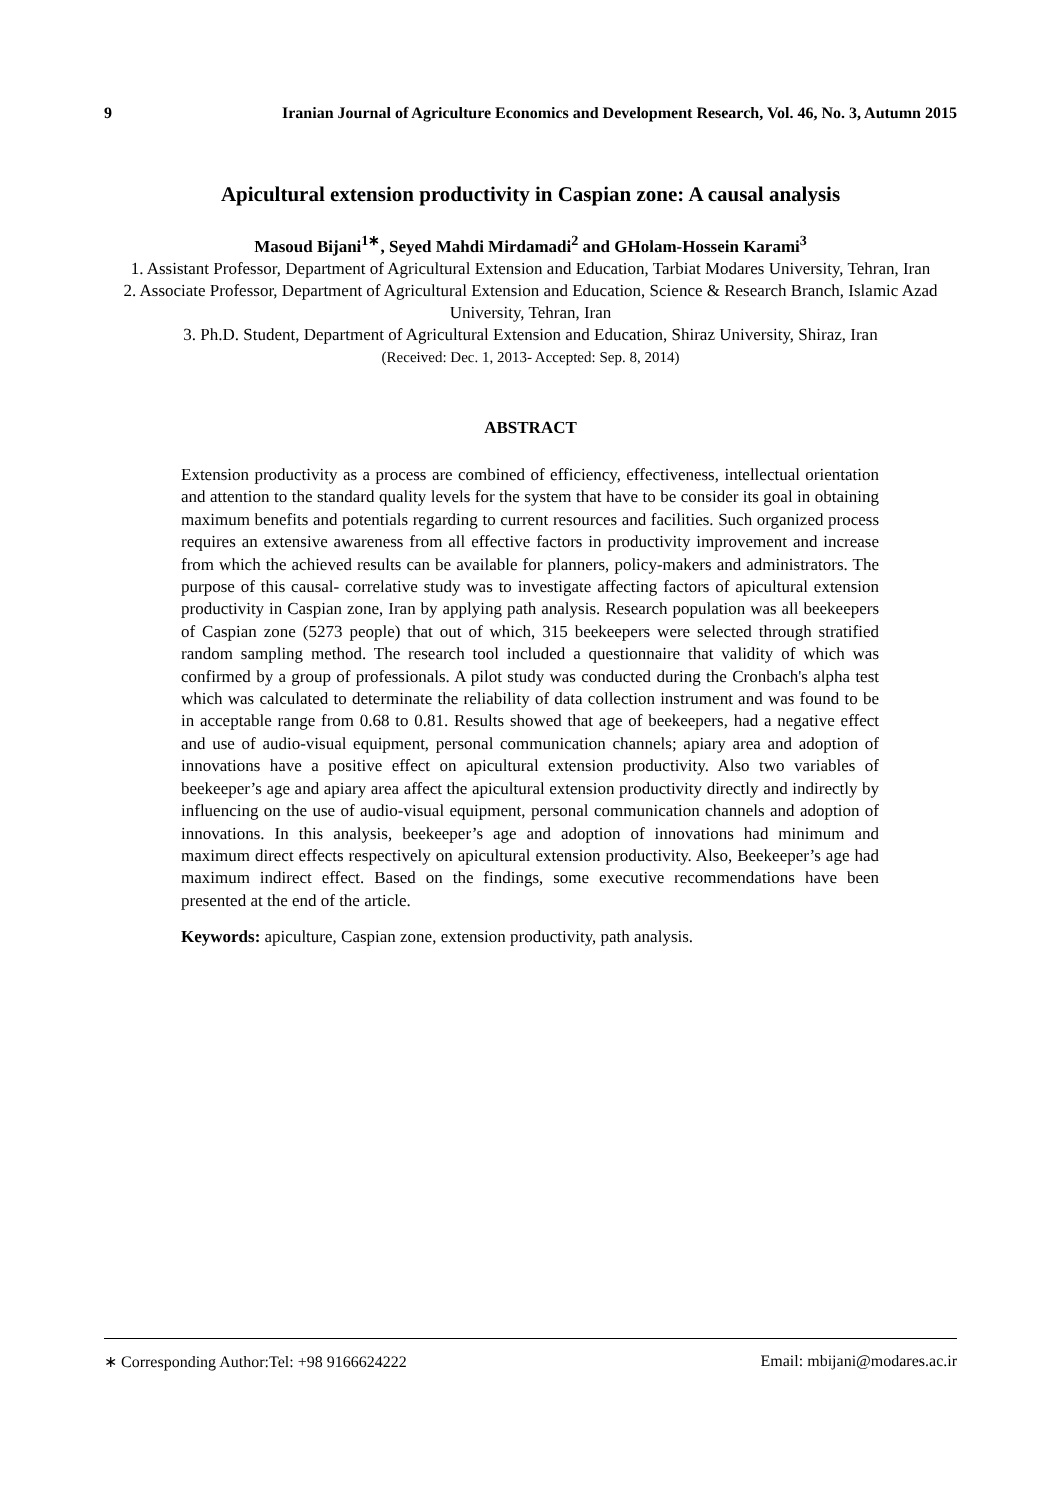9 Iranian Journal of Agriculture Economics and Development Research, Vol. 46, No. 3, Autumn 2015
Apicultural extension productivity in Caspian zone: A causal analysis
Masoud Bijani<sup>1∗</sup>, Seyed Mahdi Mirdamadi<sup>2</sup> and GHolam-Hossein Karami<sup>3</sup>
1. Assistant Professor, Department of Agricultural Extension and Education, Tarbiat Modares University, Tehran, Iran
2. Associate Professor, Department of Agricultural Extension and Education, Science & Research Branch, Islamic Azad University, Tehran, Iran
3. Ph.D. Student, Department of Agricultural Extension and Education, Shiraz University, Shiraz, Iran
(Received: Dec. 1, 2013- Accepted: Sep. 8, 2014)
ABSTRACT
Extension productivity as a process are combined of efficiency, effectiveness, intellectual orientation and attention to the standard quality levels for the system that have to be consider its goal in obtaining maximum benefits and potentials regarding to current resources and facilities. Such organized process requires an extensive awareness from all effective factors in productivity improvement and increase from which the achieved results can be available for planners, policy-makers and administrators. The purpose of this causal- correlative study was to investigate affecting factors of apicultural extension productivity in Caspian zone, Iran by applying path analysis. Research population was all beekeepers of Caspian zone (5273 people) that out of which, 315 beekeepers were selected through stratified random sampling method. The research tool included a questionnaire that validity of which was confirmed by a group of professionals. A pilot study was conducted during the Cronbach's alpha test which was calculated to determinate the reliability of data collection instrument and was found to be in acceptable range from 0.68 to 0.81. Results showed that age of beekeepers, had a negative effect and use of audio-visual equipment, personal communication channels; apiary area and adoption of innovations have a positive effect on apicultural extension productivity. Also two variables of beekeeper’s age and apiary area affect the apicultural extension productivity directly and indirectly by influencing on the use of audio-visual equipment, personal communication channels and adoption of innovations. In this analysis, beekeeper’s age and adoption of innovations had minimum and maximum direct effects respectively on apicultural extension productivity. Also, Beekeeper’s age had maximum indirect effect. Based on the findings, some executive recommendations have been presented at the end of the article.
Keywords: apiculture, Caspian zone, extension productivity, path analysis.
∗ Corresponding Author:Tel: +98 9166624222 Email: mbijani@modares.ac.ir